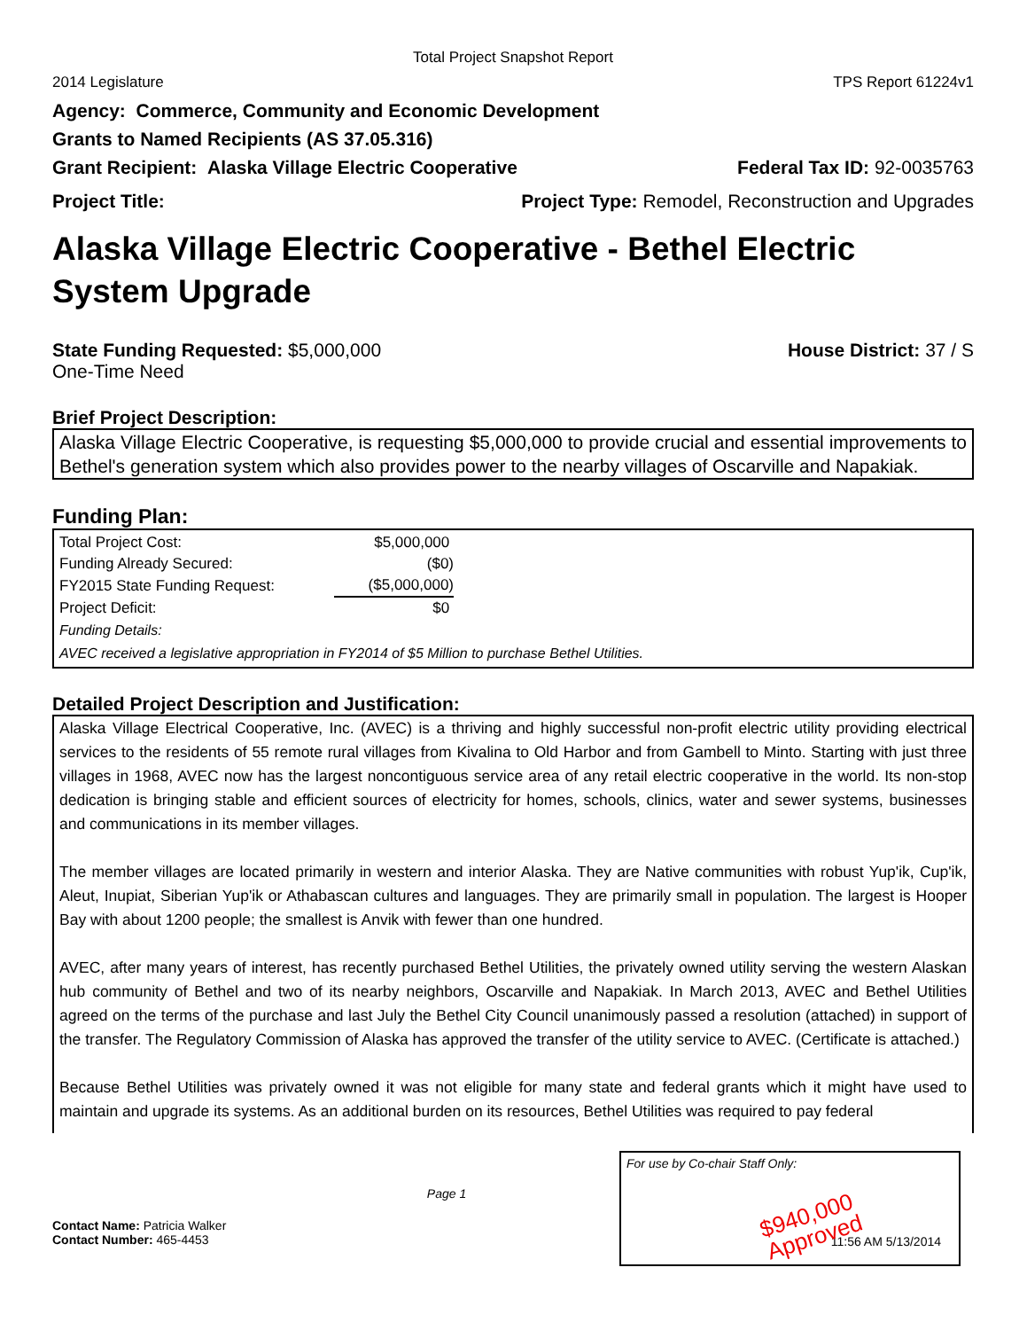Total Project Snapshot Report
2014 Legislature TPS Report 61224v1
Agency: Commerce, Community and Economic Development
Grants to Named Recipients (AS 37.05.316)
Grant Recipient: Alaska Village Electric Cooperative Federal Tax ID: 92-0035763
Project Title: Project Type: Remodel, Reconstruction and Upgrades
Alaska Village Electric Cooperative - Bethel Electric System Upgrade
State Funding Requested: $5,000,000 House District: 37 / S
One-Time Need
Brief Project Description:
Alaska Village Electric Cooperative, is requesting $5,000,000 to provide crucial and essential improvements to Bethel's generation system which also provides power to the nearby villages of Oscarville and Napakiak.
Funding Plan:
| Total Project Cost: | $5,000,000 |
| Funding Already Secured: | ($0) |
| FY2015 State Funding Request: | ($5,000,000) |
| Project Deficit: | $0 |
Funding Details:
AVEC received a legislative appropriation in FY2014 of $5 Million to purchase Bethel Utilities.
Detailed Project Description and Justification:
Alaska Village Electrical Cooperative, Inc. (AVEC) is a thriving and highly successful non-profit electric utility providing electrical services to the residents of 55 remote rural villages from Kivalina to Old Harbor and from Gambell to Minto. Starting with just three villages in 1968, AVEC now has the largest noncontiguous service area of any retail electric cooperative in the world. Its non-stop dedication is bringing stable and efficient sources of electricity for homes, schools, clinics, water and sewer systems, businesses and communications in its member villages.
The member villages are located primarily in western and interior Alaska. They are Native communities with robust Yup'ik, Cup'ik, Aleut, Inupiat, Siberian Yup'ik or Athabascan cultures and languages. They are primarily small in population. The largest is Hooper Bay with about 1200 people; the smallest is Anvik with fewer than one hundred.
AVEC, after many years of interest, has recently purchased Bethel Utilities, the privately owned utility serving the western Alaskan hub community of Bethel and two of its nearby neighbors, Oscarville and Napakiak. In March 2013, AVEC and Bethel Utilities agreed on the terms of the purchase and last July the Bethel City Council unanimously passed a resolution (attached) in support of the transfer. The Regulatory Commission of Alaska has approved the transfer of the utility service to AVEC. (Certificate is attached.)
Because Bethel Utilities was privately owned it was not eligible for many state and federal grants which it might have used to maintain and upgrade its systems. As an additional burden on its resources, Bethel Utilities was required to pay federal
Page 1
Contact Name: Patricia Walker
Contact Number: 465-4453
For use by Co-chair Staff Only:
$940,000
Approved
11:56 AM 5/13/2014